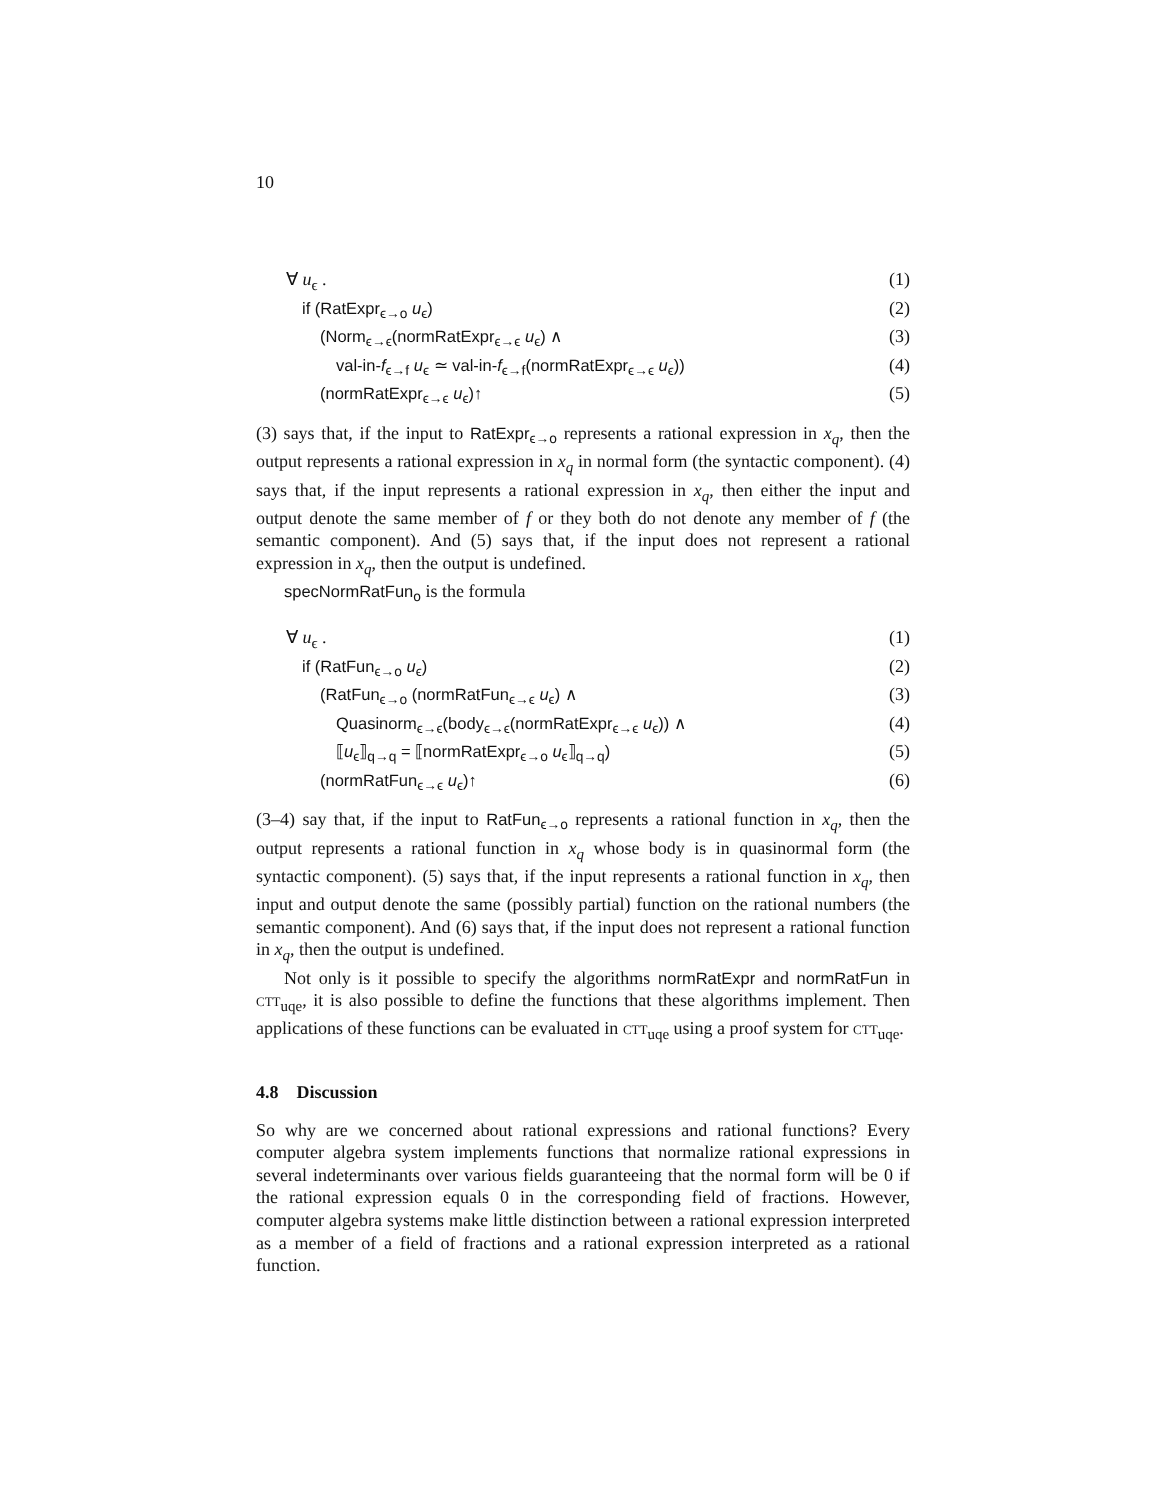10
∀ u<sub>ϵ</sub> . (1)
if (RatExpr<sub>ϵ→o</sub> u<sub>ϵ</sub>) (2)
(Norm<sub>ϵ→ϵ</sub>(normRatExpr<sub>ϵ→ϵ</sub> u<sub>ϵ</sub>) ∧ (3)
val-in-f<sub>ϵ→f</sub> u<sub>ϵ</sub> ≃ val-in-f<sub>ϵ→f</sub>(normRatExpr<sub>ϵ→ϵ</sub> u<sub>ϵ</sub>)) (4)
(normRatExpr<sub>ϵ→ϵ</sub> u<sub>ϵ</sub>)↑ (5)
(3) says that, if the input to RatExpr<sub>ϵ→o</sub> represents a rational expression in x<sub>q</sub>, then the output represents a rational expression in x<sub>q</sub> in normal form (the syntactic component). (4) says that, if the input represents a rational expression in x<sub>q</sub>, then either the input and output denote the same member of f or they both do not denote any member of f (the semantic component). And (5) says that, if the input does not represent a rational expression in x<sub>q</sub>, then the output is undefined.
specNormRatFun<sub>o</sub> is the formula
∀ u<sub>ϵ</sub> . (1)
if (RatFun<sub>ϵ→o</sub> u<sub>ϵ</sub>) (2)
(RatFun<sub>ϵ→o</sub> (normRatFun<sub>ϵ→ϵ</sub> u<sub>ϵ</sub>) ∧ (3)
Quasinorm<sub>ϵ→ϵ</sub>(body<sub>ϵ→ϵ</sub>(normRatExpr<sub>ϵ→ϵ</sub> u<sub>ϵ</sub>)) ∧ (4)
⟦u<sub>ϵ</sub>⟧<sub>q→q</sub> = ⟦normRatExpr<sub>ϵ→o</sub> u<sub>ϵ</sub>⟧<sub>q→q</sub>) (5)
(normRatFun<sub>ϵ→ϵ</sub> u<sub>ϵ</sub>)↑ (6)
(3–4) say that, if the input to RatFun<sub>ϵ→o</sub> represents a rational function in x<sub>q</sub>, then the output represents a rational function in x<sub>q</sub> whose body is in quasinormal form (the syntactic component). (5) says that, if the input represents a rational function in x<sub>q</sub>, then input and output denote the same (possibly partial) function on the rational numbers (the semantic component). And (6) says that, if the input does not represent a rational function in x<sub>q</sub>, then the output is undefined.
Not only is it possible to specify the algorithms normRatExpr and normRatFun in ctt<sub>uqe</sub>, it is also possible to define the functions that these algorithms implement. Then applications of these functions can be evaluated in ctt<sub>uqe</sub> using a proof system for ctt<sub>uqe</sub>.
4.8 Discussion
So why are we concerned about rational expressions and rational functions? Every computer algebra system implements functions that normalize rational expressions in several indeterminants over various fields guaranteeing that the normal form will be 0 if the rational expression equals 0 in the corresponding field of fractions. However, computer algebra systems make little distinction between a rational expression interpreted as a member of a field of fractions and a rational expression interpreted as a rational function.